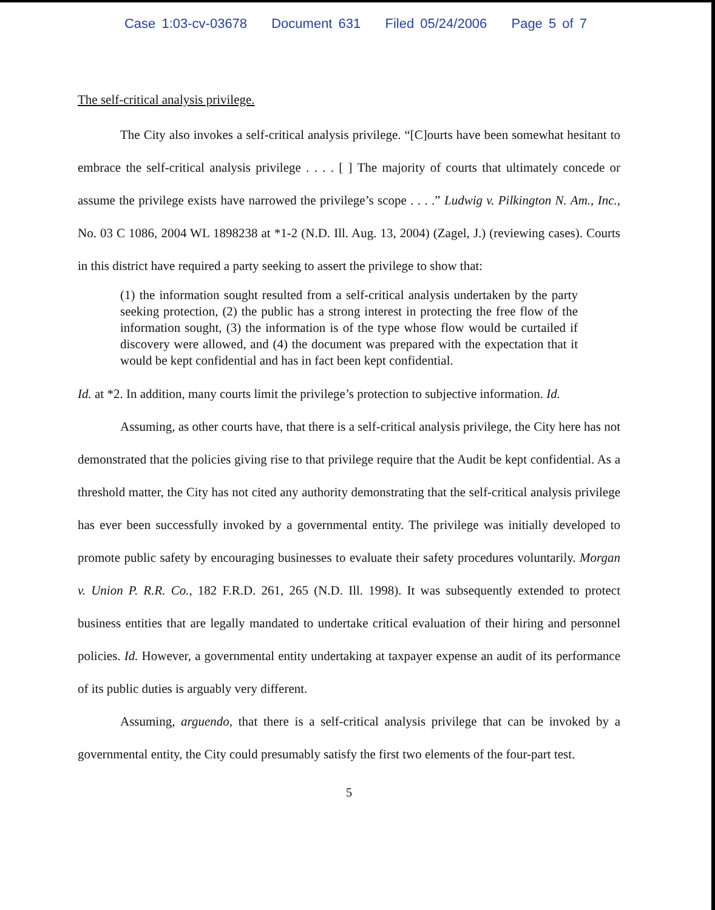Case 1:03-cv-03678 Document 631 Filed 05/24/2006 Page 5 of 7
The self-critical analysis privilege.
The City also invokes a self-critical analysis privilege. “[C]ourts have been somewhat hesitant to embrace the self-critical analysis privilege . . . . [ ] The majority of courts that ultimately concede or assume the privilege exists have narrowed the privilege’s scope . . . .” Ludwig v. Pilkington N. Am., Inc., No. 03 C 1086, 2004 WL 1898238 at *1-2 (N.D. Ill. Aug. 13, 2004) (Zagel, J.) (reviewing cases). Courts in this district have required a party seeking to assert the privilege to show that:
(1) the information sought resulted from a self-critical analysis undertaken by the party seeking protection, (2) the public has a strong interest in protecting the free flow of the information sought, (3) the information is of the type whose flow would be curtailed if discovery were allowed, and (4) the document was prepared with the expectation that it would be kept confidential and has in fact been kept confidential.
Id. at *2. In addition, many courts limit the privilege’s protection to subjective information. Id.
Assuming, as other courts have, that there is a self-critical analysis privilege, the City here has not demonstrated that the policies giving rise to that privilege require that the Audit be kept confidential. As a threshold matter, the City has not cited any authority demonstrating that the self-critical analysis privilege has ever been successfully invoked by a governmental entity. The privilege was initially developed to promote public safety by encouraging businesses to evaluate their safety procedures voluntarily. Morgan v. Union P. R.R. Co., 182 F.R.D. 261, 265 (N.D. Ill. 1998). It was subsequently extended to protect business entities that are legally mandated to undertake critical evaluation of their hiring and personnel policies. Id. However, a governmental entity undertaking at taxpayer expense an audit of its performance of its public duties is arguably very different.
Assuming, arguendo, that there is a self-critical analysis privilege that can be invoked by a governmental entity, the City could presumably satisfy the first two elements of the four-part test.
5